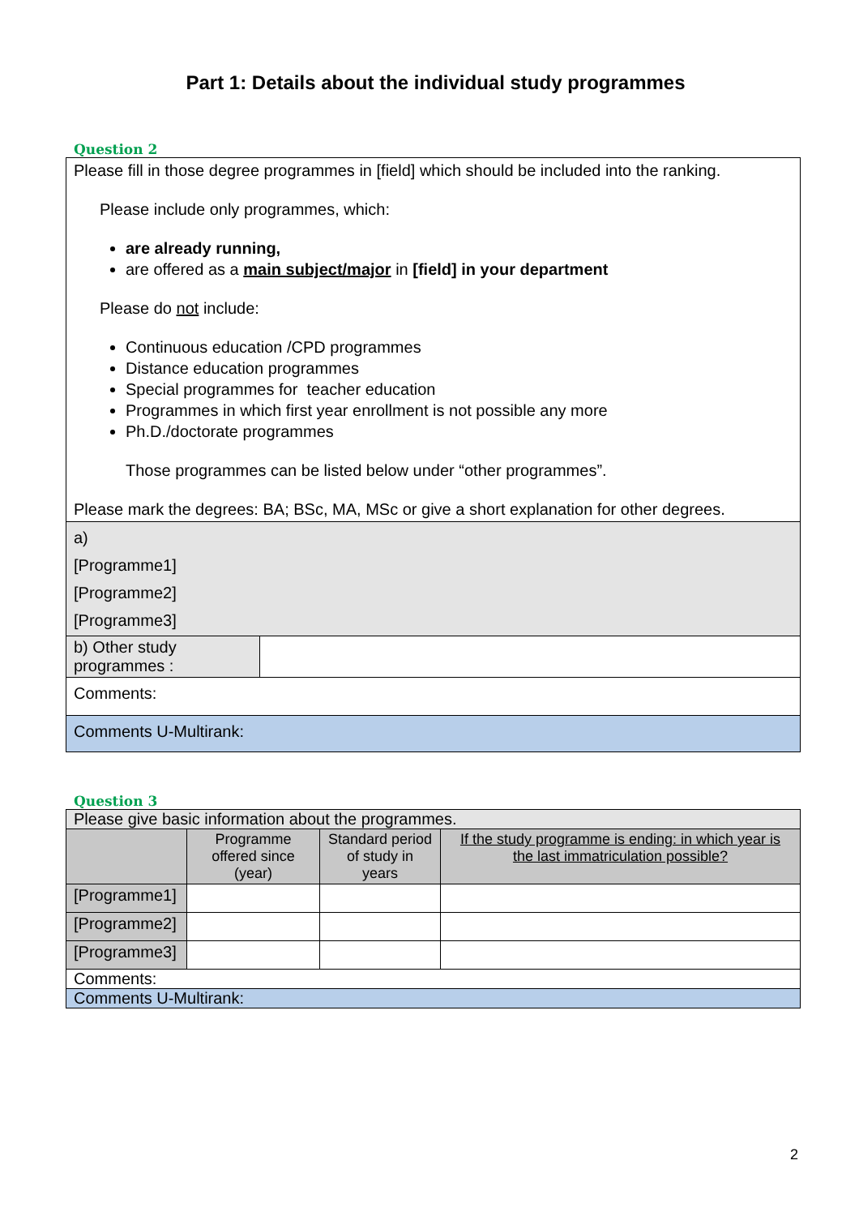Part 1: Details about the individual study programmes
Question 2
| Please fill in those degree programmes in [field] which should be included into the ranking. Please include only programmes, which: are already running, are offered as a main subject/major in [field] in your department Please do not include: Continuous education /CPD programmes Distance education programmes Special programmes for teacher education Programmes in which first year enrollment is not possible any more Ph.D./doctorate programmes Those programmes can be listed below under “other programmes”. Please mark the degrees: BA; BSc, MA, MSc or give a short explanation for other degrees. | |
| a) [Programme1] [Programme2] [Programme3] | |
| b) Other study programmes : | |
| Comments: | |
| Comments U-Multirank: | |
Question 3
| Please give basic information about the programmes. | | | |
| | Programme offered since (year) | Standard period of study in years | If the study programme is ending: in which year is the last immatriculation possible? |
| [Programme1] | | | |
| [Programme2] | | | |
| [Programme3] | | | |
| Comments: | | | |
| Comments U-Multirank: | | | |
2